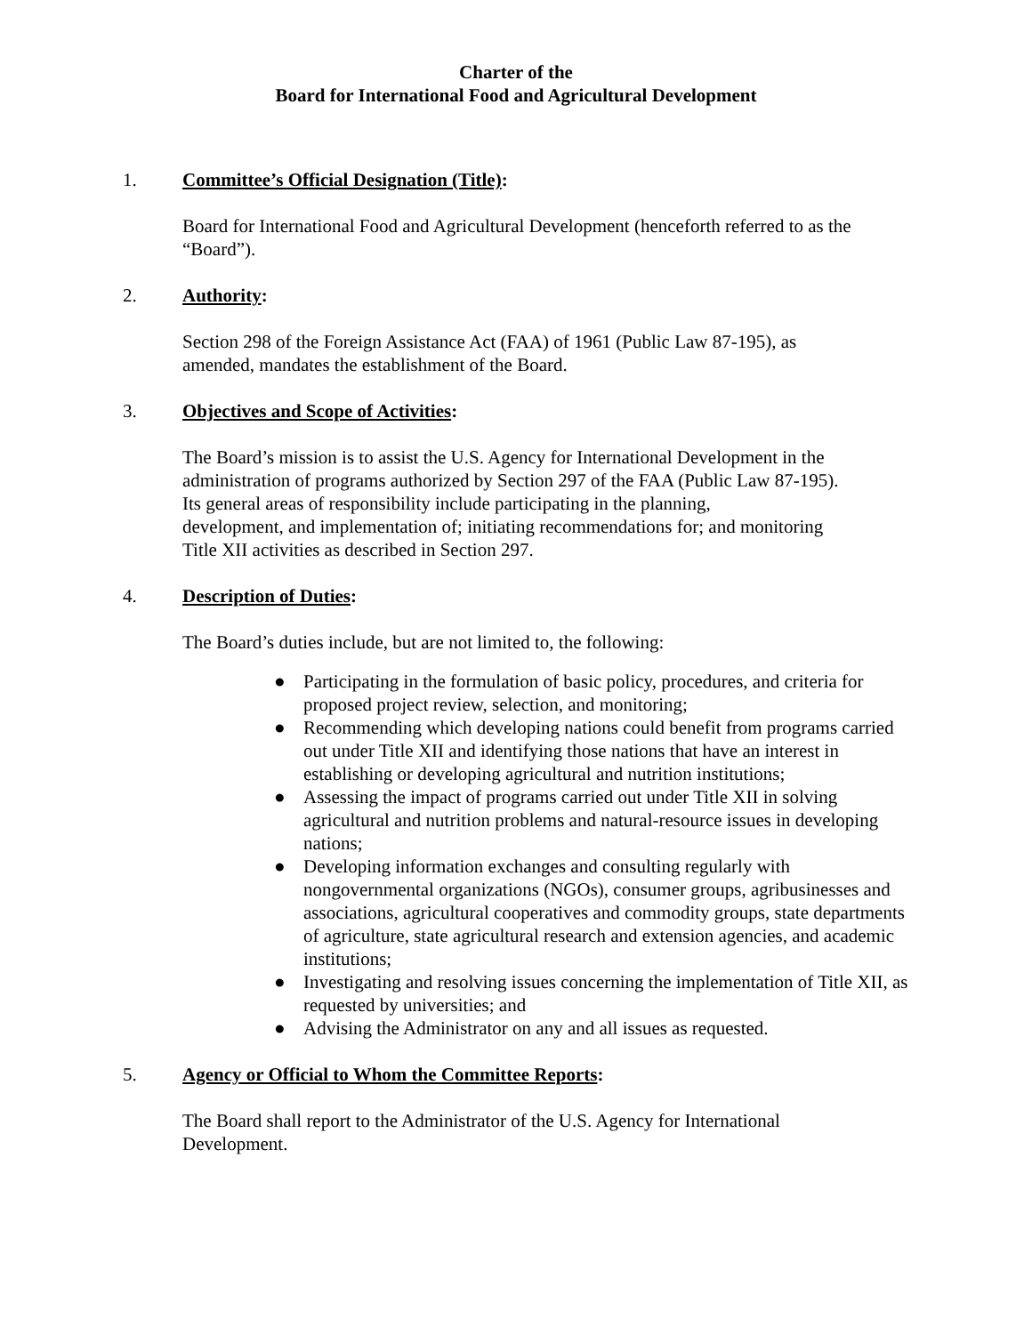Charter of the
Board for International Food and Agricultural Development
1. Committee’s Official Designation (Title):
Board for International Food and Agricultural Development (henceforth referred to as the “Board”).
2. Authority:
Section 298 of the Foreign Assistance Act (FAA) of 1961 (Public Law 87-195), as
amended, mandates the establishment of the Board.
3. Objectives and Scope of Activities:
The Board’s mission is to assist the U.S. Agency for International Development in the administration of programs authorized by Section 297 of the FAA (Public Law 87-195).
Its general areas of responsibility include participating in the planning,
development, and implementation of; initiating recommendations for; and monitoring
Title XII activities as described in Section 297.
4. Description of Duties:
The Board’s duties include, but are not limited to, the following:
● Participating in the formulation of basic policy, procedures, and criteria for proposed project review, selection, and monitoring;
● Recommending which developing nations could benefit from programs carried out under Title XII and identifying those nations that have an interest in establishing or developing agricultural and nutrition institutions;
● Assessing the impact of programs carried out under Title XII in solving agricultural and nutrition problems and natural-resource issues in developing nations;
● Developing information exchanges and consulting regularly with nongovernmental organizations (NGOs), consumer groups, agribusinesses and associations, agricultural cooperatives and commodity groups, state departments of agriculture, state agricultural research and extension agencies, and academic institutions;
● Investigating and resolving issues concerning the implementation of Title XII, as requested by universities; and
● Advising the Administrator on any and all issues as requested.
5. Agency or Official to Whom the Committee Reports:
The Board shall report to the Administrator of the U.S. Agency for International
Development.